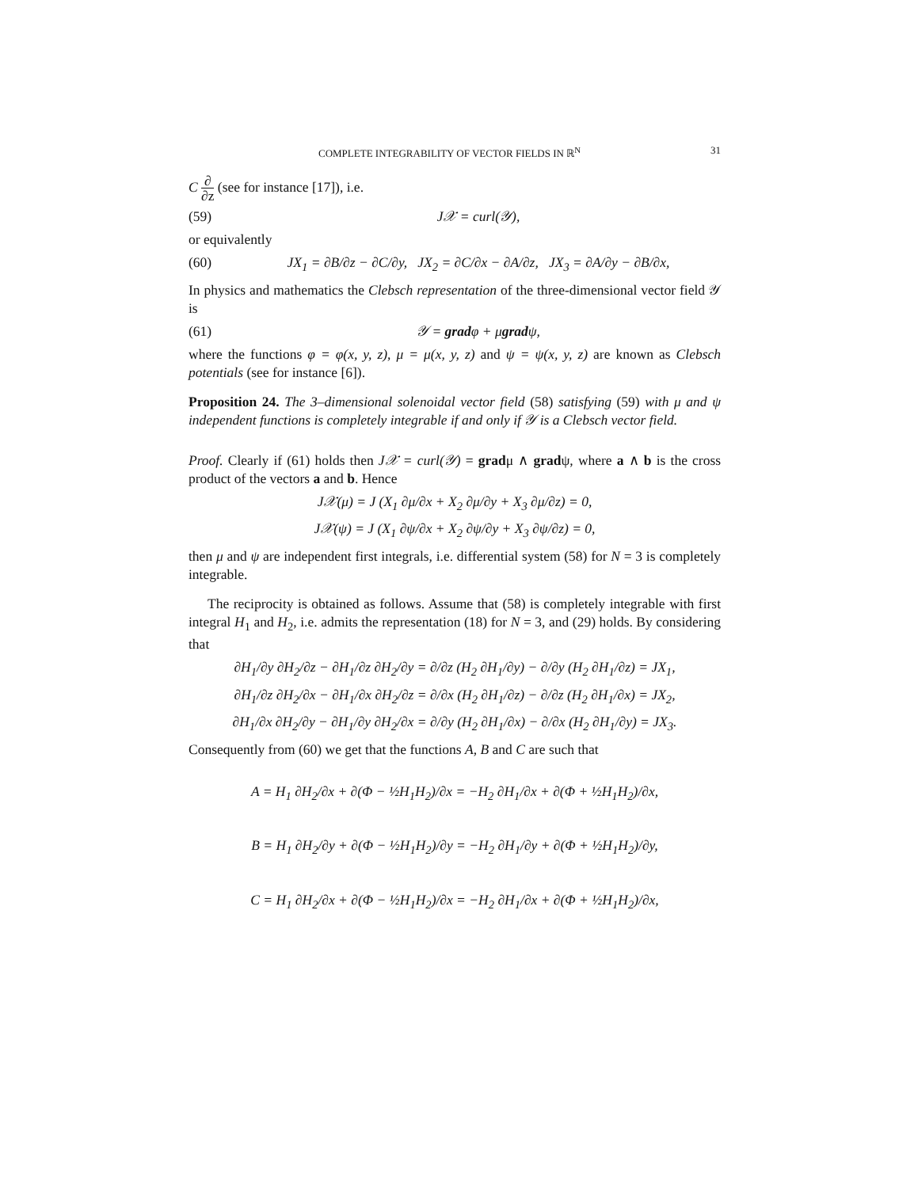COMPLETE INTEGRABILITY OF VECTOR FIELDS IN ℝ<sup>N</sup> 31
C ∂ ∂z (see for instance [17]), i.e.
(59) J𝒳 = curl(𝒴),
or equivalently
(60) JX<sub>1</sub> = ∂B/∂z − ∂C/∂y, JX<sub>2</sub> = ∂C/∂x − ∂A/∂z, JX<sub>3</sub> = ∂A/∂y − ∂B/∂x,
In physics and mathematics the Clebsch representation of the three-dimensional vector field 𝒴 is
(61) 𝒴 = gradφ + μgradψ,
where the functions φ = φ(x, y, z), μ = μ(x, y, z) and ψ = ψ(x, y, z) are known as Clebsch potentials (see for instance [6]).
Proposition 24. The 3–dimensional solenoidal vector field (58) satisfying (59) with μ and ψ independent functions is completely integrable if and only if 𝒴 is a Clebsch vector field.
Proof. Clearly if (61) holds then J𝒳 = curl(𝒴) = gradμ ∧ gradψ, where a ∧ b is the cross product of the vectors a and b. Hence
J𝒳(μ) = J (X<sub>1</sub> ∂μ/∂x + X<sub>2</sub> ∂μ/∂y + X<sub>3</sub> ∂μ/∂z) = 0,
J𝒳(ψ) = J (X<sub>1</sub> ∂ψ/∂x + X<sub>2</sub> ∂ψ/∂y + X<sub>3</sub> ∂ψ/∂z) = 0,
then μ and ψ are independent first integrals, i.e. differential system (58) for N = 3 is completely integrable.
The reciprocity is obtained as follows. Assume that (58) is completely integrable with first integral H<sub>1</sub> and H<sub>2</sub>, i.e. admits the representation (18) for N = 3, and (29) holds. By considering that
∂H<sub>1</sub>/∂y ∂H<sub>2</sub>/∂z − ∂H<sub>1</sub>/∂z ∂H<sub>2</sub>/∂y = ∂/∂z (H<sub>2</sub> ∂H<sub>1</sub>/∂y) − ∂/∂y (H<sub>2</sub> ∂H<sub>1</sub>/∂z) = JX<sub>1</sub>,
∂H<sub>1</sub>/∂z ∂H<sub>2</sub>/∂x − ∂H<sub>1</sub>/∂x ∂H<sub>2</sub>/∂z = ∂/∂x (H<sub>2</sub> ∂H<sub>1</sub>/∂z) − ∂/∂z (H<sub>2</sub> ∂H<sub>1</sub>/∂x) = JX<sub>2</sub>,
∂H<sub>1</sub>/∂x ∂H<sub>2</sub>/∂y − ∂H<sub>1</sub>/∂y ∂H<sub>2</sub>/∂x = ∂/∂y (H<sub>2</sub> ∂H<sub>1</sub>/∂x) − ∂/∂x (H<sub>2</sub> ∂H<sub>1</sub>/∂y) = JX<sub>3</sub>.
Consequently from (60) we get that the functions A, B and C are such that
A = H<sub>1</sub> ∂H<sub>2</sub>/∂x + ∂(Φ − ½H<sub>1</sub>H<sub>2</sub>)/∂x = −H<sub>2</sub> ∂H<sub>1</sub>/∂x + ∂(Φ + ½H<sub>1</sub>H<sub>2</sub>)/∂x,
B = H<sub>1</sub> ∂H<sub>2</sub>/∂y + ∂(Φ − ½H<sub>1</sub>H<sub>2</sub>)/∂y = −H<sub>2</sub> ∂H<sub>1</sub>/∂y + ∂(Φ + ½H<sub>1</sub>H<sub>2</sub>)/∂y,
C = H<sub>1</sub> ∂H<sub>2</sub>/∂x + ∂(Φ − ½H<sub>1</sub>H<sub>2</sub>)/∂x = −H<sub>2</sub> ∂H<sub>1</sub>/∂x + ∂(Φ + ½H<sub>1</sub>H<sub>2</sub>)/∂x,